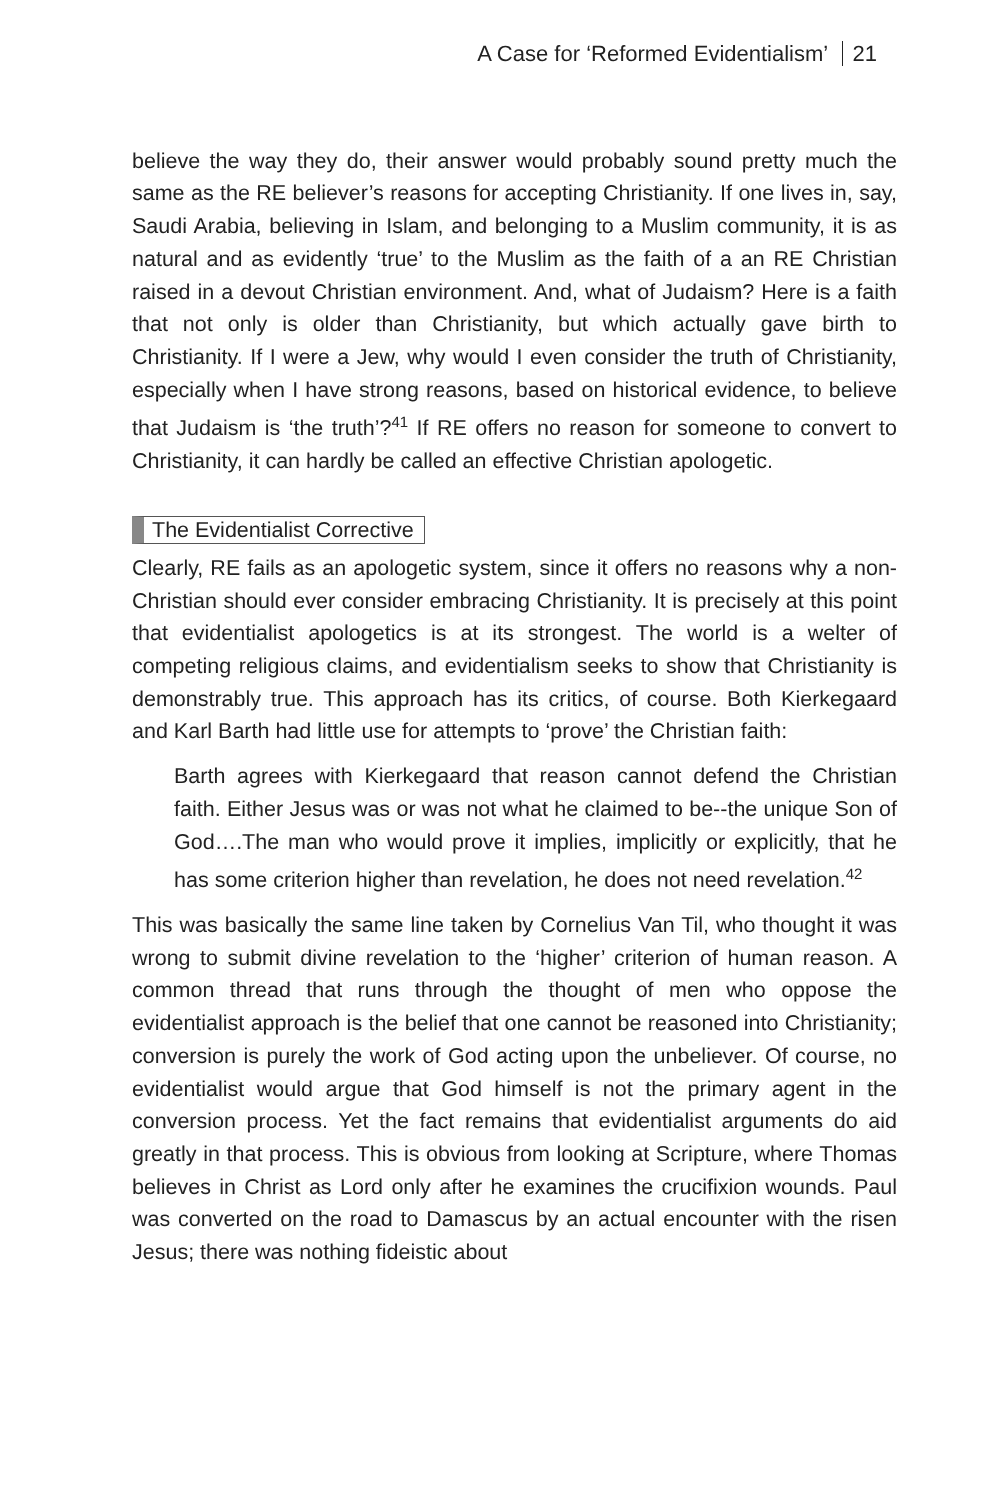A Case for ‘Reformed Evidentialism’ 21
believe the way they do, their answer would probably sound pretty much the same as the RE believer’s reasons for accepting Christianity. If one lives in, say, Saudi Arabia, believing in Islam, and belonging to a Muslim community, it is as natural and as evidently ‘true’ to the Muslim as the faith of a an RE Christian raised in a devout Christian environment. And, what of Judaism? Here is a faith that not only is older than Christianity, but which actually gave birth to Christianity. If I were a Jew, why would I even consider the truth of Christianity, especially when I have strong reasons, based on historical evidence, to believe that Judaism is ‘the truth’?<sup>41</sup> If RE offers no reason for someone to convert to Christianity, it can hardly be called an effective Christian apologetic.
The Evidentialist Corrective
Clearly, RE fails as an apologetic system, since it offers no reasons why a non-Christian should ever consider embracing Christianity. It is precisely at this point that evidentialist apologetics is at its strongest. The world is a welter of competing religious claims, and evidentialism seeks to show that Christianity is demonstrably true. This approach has its critics, of course. Both Kierkegaard and Karl Barth had little use for attempts to ‘prove’ the Christian faith:
Barth agrees with Kierkegaard that reason cannot defend the Christian faith. Either Jesus was or was not what he claimed to be--the unique Son of God….The man who would prove it implies, implicitly or explicitly, that he has some criterion higher than revelation, he does not need revelation.<sup>42</sup>
This was basically the same line taken by Cornelius Van Til, who thought it was wrong to submit divine revelation to the ‘higher’ criterion of human reason. A common thread that runs through the thought of men who oppose the evidentialist approach is the belief that one cannot be reasoned into Christianity; conversion is purely the work of God acting upon the unbeliever. Of course, no evidentialist would argue that God himself is not the primary agent in the conversion process. Yet the fact remains that evidentialist arguments do aid greatly in that process. This is obvious from looking at Scripture, where Thomas believes in Christ as Lord only after he examines the crucifixion wounds. Paul was converted on the road to Damascus by an actual encounter with the risen Jesus; there was nothing fideistic about